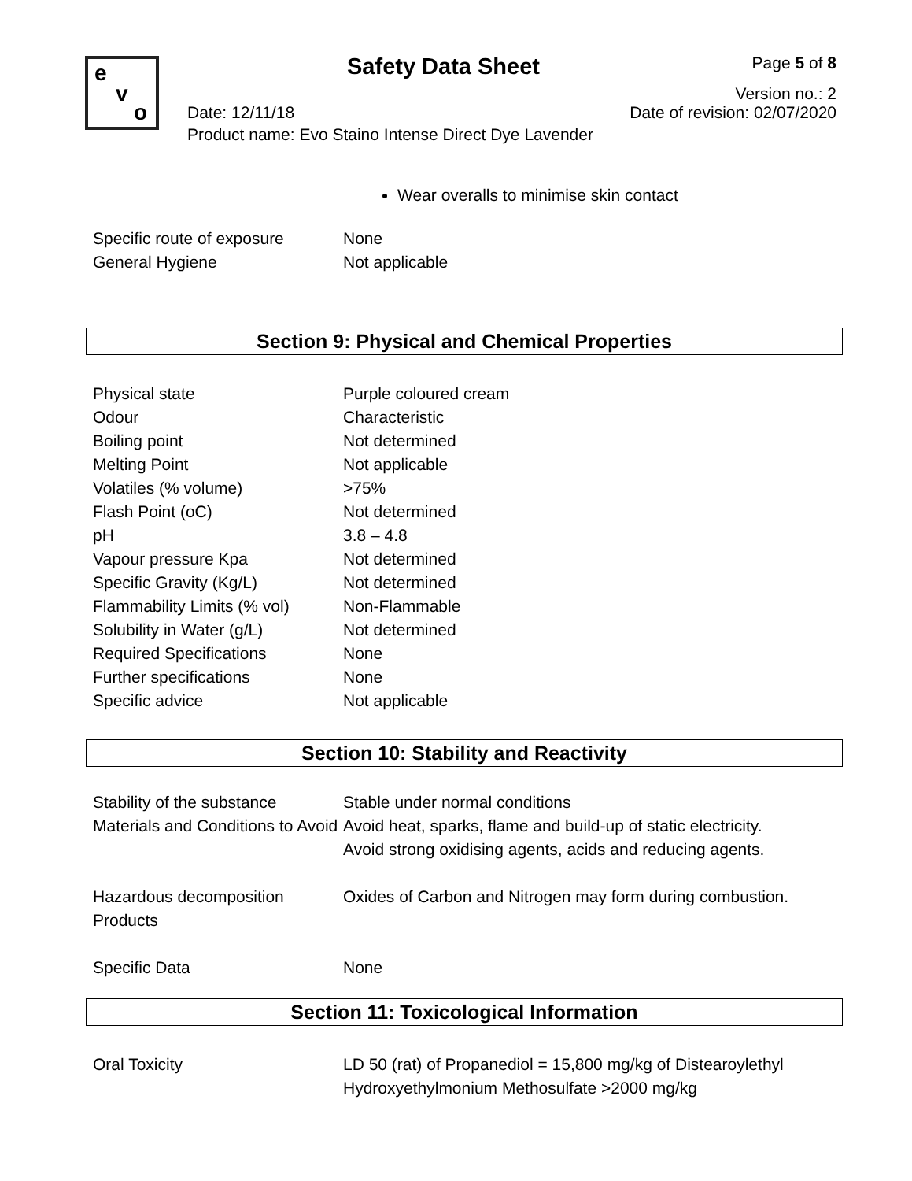e
v
o
Safety Data Sheet Page 5 of 8
Version no.: 2
Date: 12/11/18 Date of revision: 02/07/2020
Product name: Evo Staino Intense Direct Dye Lavender
Wear overalls to minimise skin contact
| Specific route of exposure | None |
| General Hygiene | Not applicable |
Section 9: Physical and Chemical Properties
| Physical state | Purple coloured cream |
| Odour | Characteristic |
| Boiling point | Not determined |
| Melting Point | Not applicable |
| Volatiles (% volume) | >75% |
| Flash Point (oC) | Not determined |
| pH | 3.8 – 4.8 |
| Vapour pressure Kpa | Not determined |
| Specific Gravity (Kg/L) | Not determined |
| Flammability Limits (% vol) | Non-Flammable |
| Solubility in Water (g/L) | Not determined |
| Required Specifications | None |
| Further specifications | None |
| Specific advice | Not applicable |
Section 10: Stability and Reactivity
| Stability of the substance | Stable under normal conditions |
| Materials and Conditions to Avoid | Avoid heat, sparks, flame and build-up of static electricity. Avoid strong oxidising agents, acids and reducing agents. |
| Hazardous decomposition Products | Oxides of Carbon and Nitrogen may form during combustion. |
| Specific Data | None |
Section 11: Toxicological Information
| Oral Toxicity | LD 50 (rat) of Propanediol = 15,800 mg/kg of Distearoylethyl Hydroxyethylmonium Methosulfate >2000 mg/kg |